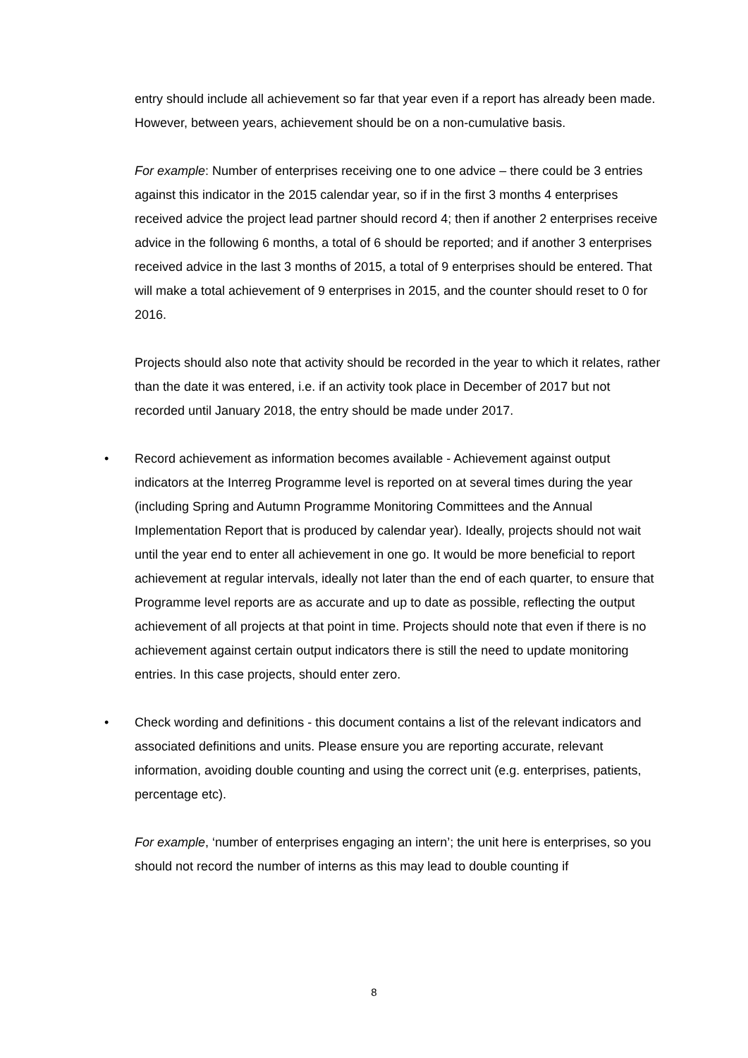entry should include all achievement so far that year even if a report has already been made. However, between years, achievement should be on a non-cumulative basis.
For example: Number of enterprises receiving one to one advice – there could be 3 entries against this indicator in the 2015 calendar year, so if in the first 3 months 4 enterprises received advice the project lead partner should record 4; then if another 2 enterprises receive advice in the following 6 months, a total of 6 should be reported; and if another 3 enterprises received advice in the last 3 months of 2015, a total of 9 enterprises should be entered. That will make a total achievement of 9 enterprises in 2015, and the counter should reset to 0 for 2016.
Projects should also note that activity should be recorded in the year to which it relates, rather than the date it was entered, i.e. if an activity took place in December of 2017 but not recorded until January 2018, the entry should be made under 2017.
• Record achievement as information becomes available - Achievement against output indicators at the Interreg Programme level is reported on at several times during the year (including Spring and Autumn Programme Monitoring Committees and the Annual Implementation Report that is produced by calendar year). Ideally, projects should not wait until the year end to enter all achievement in one go. It would be more beneficial to report achievement at regular intervals, ideally not later than the end of each quarter, to ensure that Programme level reports are as accurate and up to date as possible, reflecting the output achievement of all projects at that point in time. Projects should note that even if there is no achievement against certain output indicators there is still the need to update monitoring entries. In this case projects, should enter zero.
• Check wording and definitions - this document contains a list of the relevant indicators and associated definitions and units. Please ensure you are reporting accurate, relevant information, avoiding double counting and using the correct unit (e.g. enterprises, patients, percentage etc).
For example, ‘number of enterprises engaging an intern’; the unit here is enterprises, so you should not record the number of interns as this may lead to double counting if
8